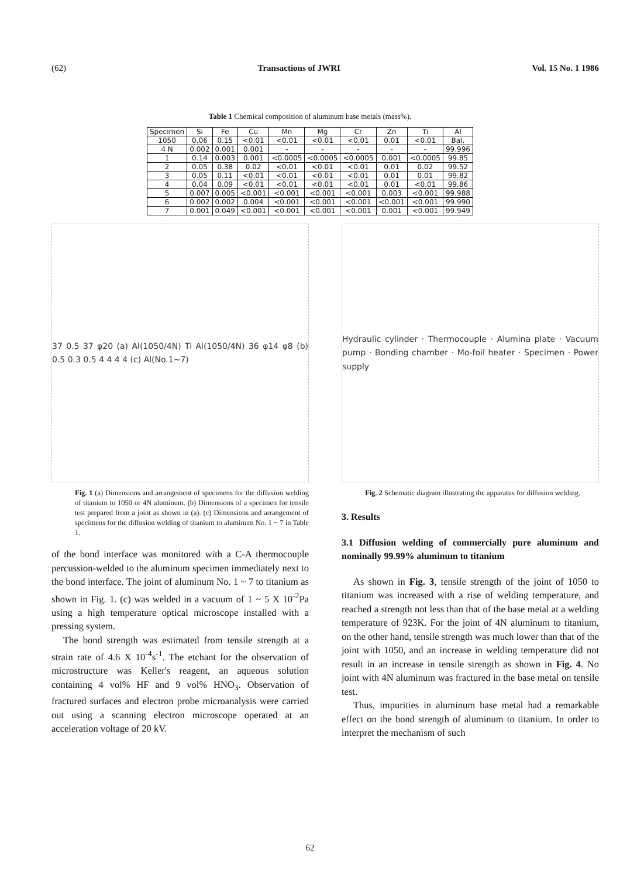(62) Transactions of JWRI Vol. 15 No. 1 1986
Table 1 Chemical composition of aluminum base metals (mass%).
| Specimen | Si | Fe | Cu | Mn | Mg | Cr | Zn | Ti | Al |
| --- | --- | --- | --- | --- | --- | --- | --- | --- | --- |
| 1050 | 0.06 | 0.15 | <0.01 | <0.01 | <0.01 | <0.01 | 0.01 | <0.01 | Bal. |
| 4 N | 0.002 | 0.001 | 0.001 | - | - | - | - | - | 99.996 |
| 1 | 0.14 | 0.003 | 0.001 | <0.0005 | <0.0005 | <0.0005 | 0.001 | <0.0005 | 99.85 |
| 2 | 0.05 | 0.38 | 0.02 | <0.01 | <0.01 | <0.01 | 0.01 | 0.02 | 99.52 |
| 3 | 0.05 | 0.11 | <0.01 | <0.01 | <0.01 | <0.01 | 0.01 | 0.01 | 99.82 |
| 4 | 0.04 | 0.09 | <0.01 | <0.01 | <0.01 | <0.01 | 0.01 | <0.01 | 99.86 |
| 5 | 0.007 | 0.005 | <0.001 | <0.001 | <0.001 | <0.001 | 0.003 | <0.001 | 99.988 |
| 6 | 0.002 | 0.002 | 0.004 | <0.001 | <0.001 | <0.001 | <0.001 | <0.001 | 99.990 |
| 7 | 0.001 | 0.049 | <0.001 | <0.001 | <0.001 | <0.001 | 0.001 | <0.001 | 99.949 |
37 0.5 37 φ20 (a) Al(1050/4N) Ti Al(1050/4N) 36 φ14 φ8 (b) 0.5 0.3 0.5 4 4 4 4 (c) Al(No.1~7)
Fig. 1 (a) Dimensions and arrangement of specimens for the diffusion welding of titanium to 1050 or 4N aluminum. (b) Dimensions of a specimen for tensile test prepared from a joint as shown in (a). (c) Dimensions and arrangement of specimens for the diffusion welding of titanium to aluminum No. 1 ~ 7 in Table 1.
of the bond interface was monitored with a C-A thermocouple percussion-welded to the aluminum specimen immediately next to the bond interface. The joint of aluminum No. 1 ~ 7 to titanium as shown in Fig. 1. (c) was welded in a vacuum of 1 ~ 5 X 10<sup>-2</sup>Pa using a high temperature optical microscope installed with a pressing system.
The bond strength was estimated from tensile strength at a strain rate of 4.6 X 10<sup>-4</sup>s<sup>-1</sup>. The etchant for the observation of microstructure was Keller's reagent, an aqueous solution containing 4 vol% HF and 9 vol% HNO<sub>3</sub>. Observation of fractured surfaces and electron probe microanalysis were carried out using a scanning electron microscope operated at an acceleration voltage of 20 kV.
Hydraulic cylinder · Thermocouple · Alumina plate · Vacuum pump · Bonding chamber · Mo-foil heater · Specimen · Power supply
Fig. 2 Schematic diagram illustrating the apparatus for diffusion welding.
3. Results
3.1 Diffusion welding of commercially pure aluminum and nominally 99.99% aluminum to titanium
As shown in Fig. 3, tensile strength of the joint of 1050 to titanium was increased with a rise of welding temperature, and reached a strength not less than that of the base metal at a welding temperature of 923K. For the joint of 4N aluminum to titanium, on the other hand, tensile strength was much lower than that of the joint with 1050, and an increase in welding temperature did not result in an increase in tensile strength as shown in Fig. 4. No joint with 4N aluminum was fractured in the base metal on tensile test.
Thus, impurities in aluminum base metal had a remarkable effect on the bond strength of aluminum to titanium. In order to interpret the mechanism of such
62